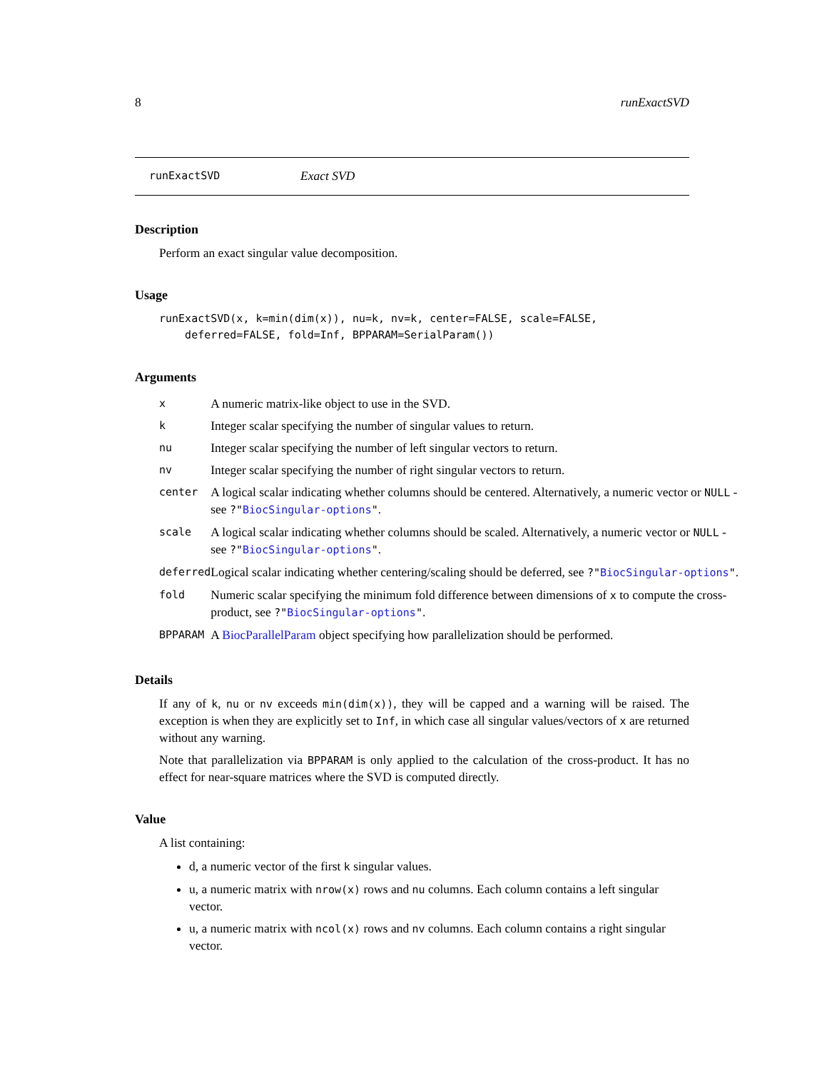8 runExactSVD
runExactSVD Exact SVD
Description
Perform an exact singular value decomposition.
Usage
runExactSVD(x, k=min(dim(x)), nu=k, nv=k, center=FALSE, scale=FALSE, deferred=FALSE, fold=Inf, BPPARAM=SerialParam())
Arguments
| x | A numeric matrix-like object to use in the SVD. |
| k | Integer scalar specifying the number of singular values to return. |
| nu | Integer scalar specifying the number of left singular vectors to return. |
| nv | Integer scalar specifying the number of right singular vectors to return. |
| center | A logical scalar indicating whether columns should be centered. Alternatively, a numeric vector or NULL - see ?" BiocSingular-options " . |
| scale | A logical scalar indicating whether columns should be scaled. Alternatively, a numeric vector or NULL - see ?" BiocSingular-options " . |
| deferred | Logical scalar indicating whether centering/scaling should be deferred, see ?" BiocSingular-options " . |
| fold | Numeric scalar specifying the minimum fold difference between dimensions of x to compute the cross-product, see ?" BiocSingular-options " . |
| BPPARAM | A BiocParallelParam object specifying how parallelization should be performed. |
Details
If any of k, nu or nv exceeds min(dim(x)), they will be capped and a warning will be raised. The exception is when they are explicitly set to Inf, in which case all singular values/vectors of x are returned without any warning.
Note that parallelization via BPPARAM is only applied to the calculation of the cross-product. It has no effect for near-square matrices where the SVD is computed directly.
Value
A list containing:
d, a numeric vector of the first k singular values.
u, a numeric matrix with nrow(x) rows and nu columns. Each column contains a left singular vector.
u, a numeric matrix with ncol(x) rows and nv columns. Each column contains a right singular vector.